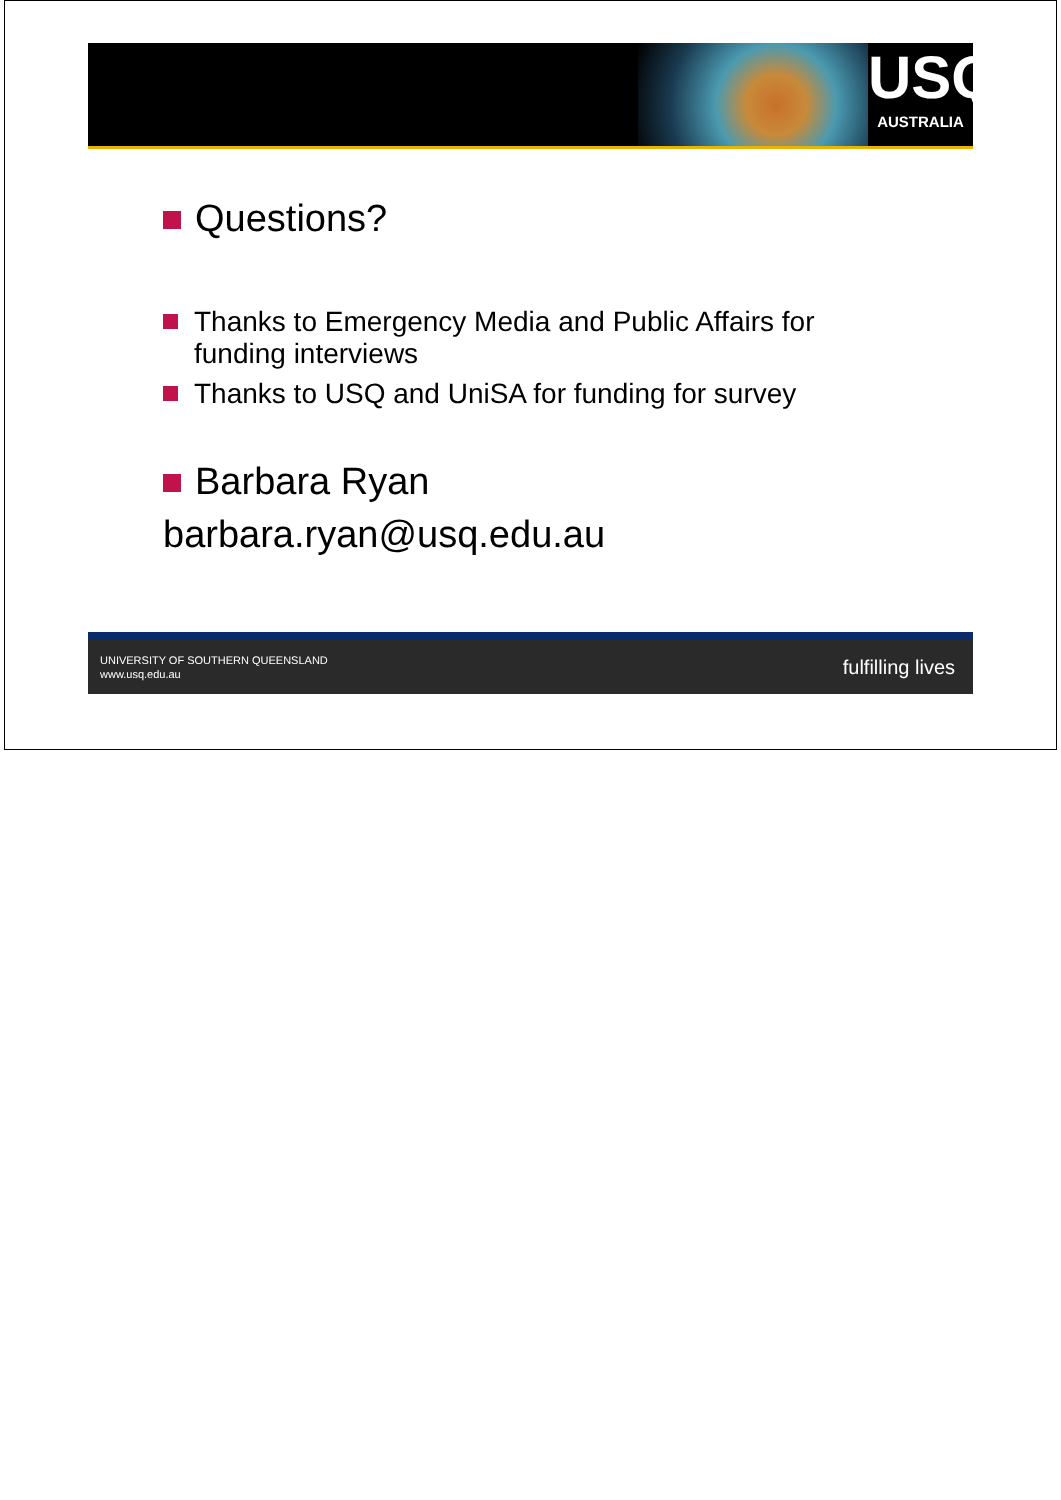USQ
AUSTRALIA
Questions?
Thanks to Emergency Media and Public Affairs for
funding interviews
Thanks to USQ and UniSA for funding for survey
Barbara Ryan
barbara.ryan@usq.edu.au
UNIVERSITY OF SOUTHERN QUEENSLAND
www.usq.edu.au
fulfilling lives